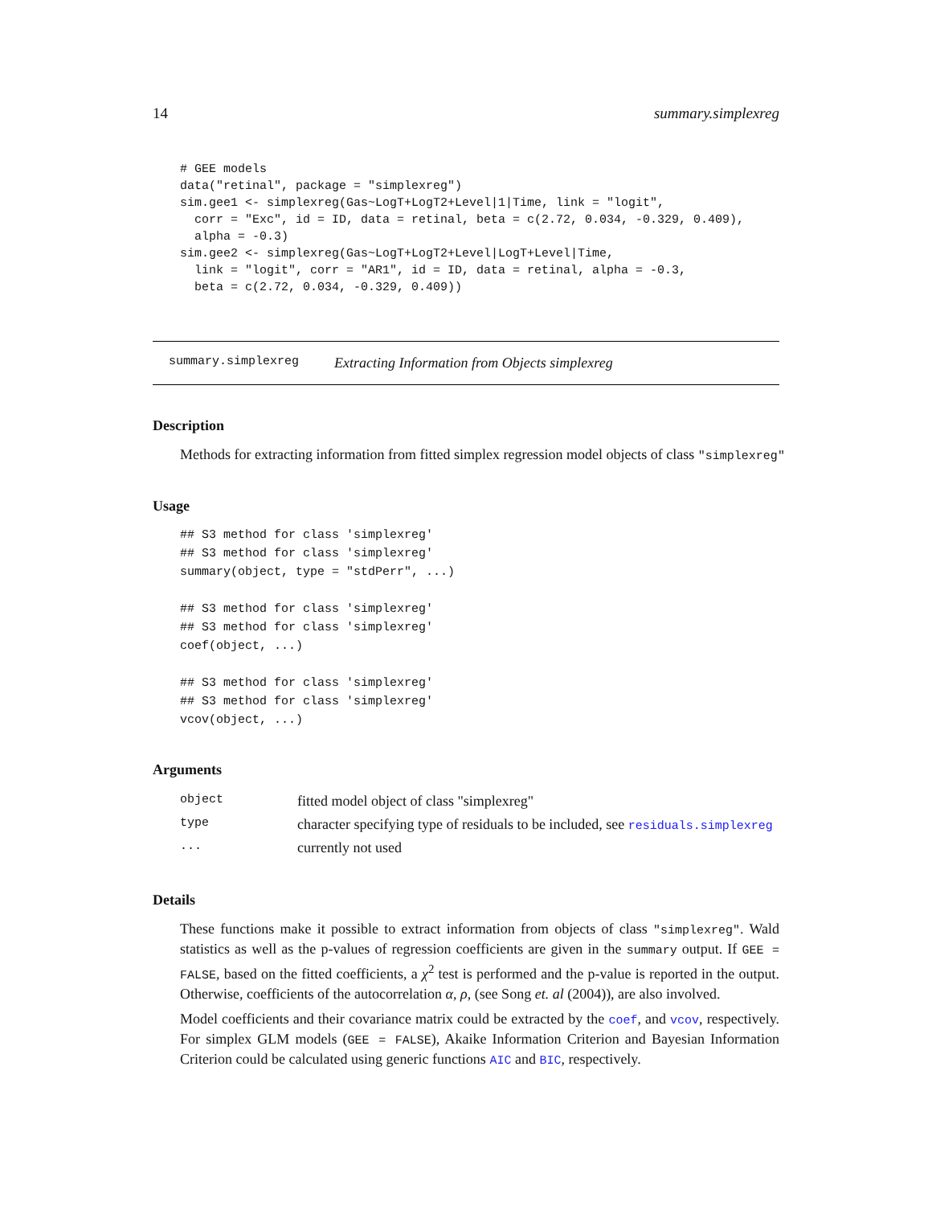14 summary.simplexreg
# GEE models
data("retinal", package = "simplexreg")
sim.gee1 <- simplexreg(Gas~LogT+LogT2+Level|1|Time, link = "logit",
  corr = "Exc", id = ID, data = retinal, beta = c(2.72, 0.034, -0.329, 0.409),
  alpha = -0.3)
sim.gee2 <- simplexreg(Gas~LogT+LogT2+Level|LogT+Level|Time,
  link = "logit", corr = "AR1", id = ID, data = retinal, alpha = -0.3,
  beta = c(2.72, 0.034, -0.329, 0.409))
summary.simplexreg Extracting Information from Objects simplexreg
Description
Methods for extracting information from fitted simplex regression model objects of class "simplexreg"
Usage
## S3 method for class 'simplexreg'
## S3 method for class 'simplexreg'
summary(object, type = "stdPerr", ...)

## S3 method for class 'simplexreg'
## S3 method for class 'simplexreg'
coef(object, ...)

## S3 method for class 'simplexreg'
## S3 method for class 'simplexreg'
vcov(object, ...)
Arguments
| object | fitted model object of class "simplexreg" |
| type | character specifying type of residuals to be included, see residuals.simplexreg |
| ... | currently not used |
Details
These functions make it possible to extract information from objects of class "simplexreg". Wald statistics as well as the p-values of regression coefficients are given in the summary output. If GEE = FALSE, based on the fitted coefficients, a χ<sup>2</sup> test is performed and the p-value is reported in the output. Otherwise, coefficients of the autocorrelation α, ρ, (see Song et. al (2004)), are also involved.
Model coefficients and their covariance matrix could be extracted by the coef, and vcov, respectively. For simplex GLM models (GEE = FALSE), Akaike Information Criterion and Bayesian Information Criterion could be calculated using generic functions AIC and BIC, respectively.